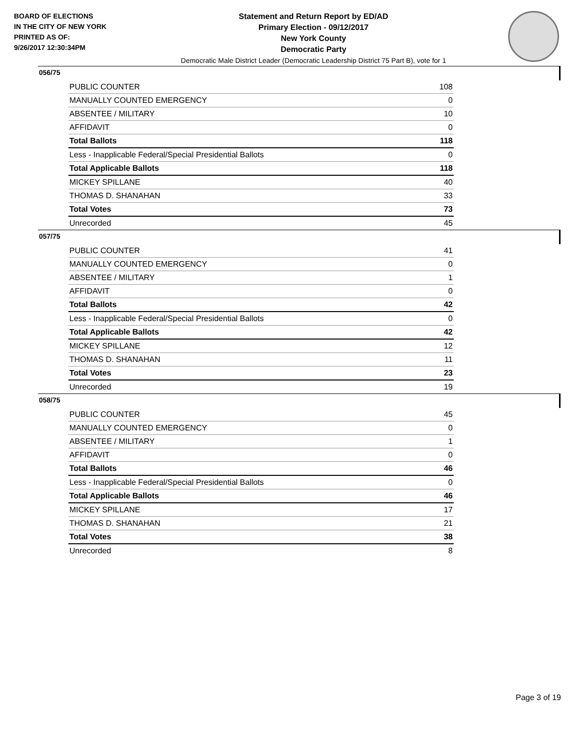BOARD OF ELECTIONS
IN THE CITY OF NEW YORK
PRINTED AS OF:
9/26/2017 12:30:34PM
Statement and Return Report by ED/AD
Primary Election - 09/12/2017
New York County
Democratic Party
Democratic Male District Leader (Democratic Leadership District 75 Part B), vote for 1
056/75
| PUBLIC COUNTER | 108 |
| MANUALLY COUNTED EMERGENCY | 0 |
| ABSENTEE / MILITARY | 10 |
| AFFIDAVIT | 0 |
| Total Ballots | 118 |
| Less - Inapplicable Federal/Special Presidential Ballots | 0 |
| Total Applicable Ballots | 118 |
| MICKEY SPILLANE | 40 |
| THOMAS D. SHANAHAN | 33 |
| Total Votes | 73 |
| Unrecorded | 45 |
057/75
| PUBLIC COUNTER | 41 |
| MANUALLY COUNTED EMERGENCY | 0 |
| ABSENTEE / MILITARY | 1 |
| AFFIDAVIT | 0 |
| Total Ballots | 42 |
| Less - Inapplicable Federal/Special Presidential Ballots | 0 |
| Total Applicable Ballots | 42 |
| MICKEY SPILLANE | 12 |
| THOMAS D. SHANAHAN | 11 |
| Total Votes | 23 |
| Unrecorded | 19 |
058/75
| PUBLIC COUNTER | 45 |
| MANUALLY COUNTED EMERGENCY | 0 |
| ABSENTEE / MILITARY | 1 |
| AFFIDAVIT | 0 |
| Total Ballots | 46 |
| Less - Inapplicable Federal/Special Presidential Ballots | 0 |
| Total Applicable Ballots | 46 |
| MICKEY SPILLANE | 17 |
| THOMAS D. SHANAHAN | 21 |
| Total Votes | 38 |
| Unrecorded | 8 |
Page 3 of 19